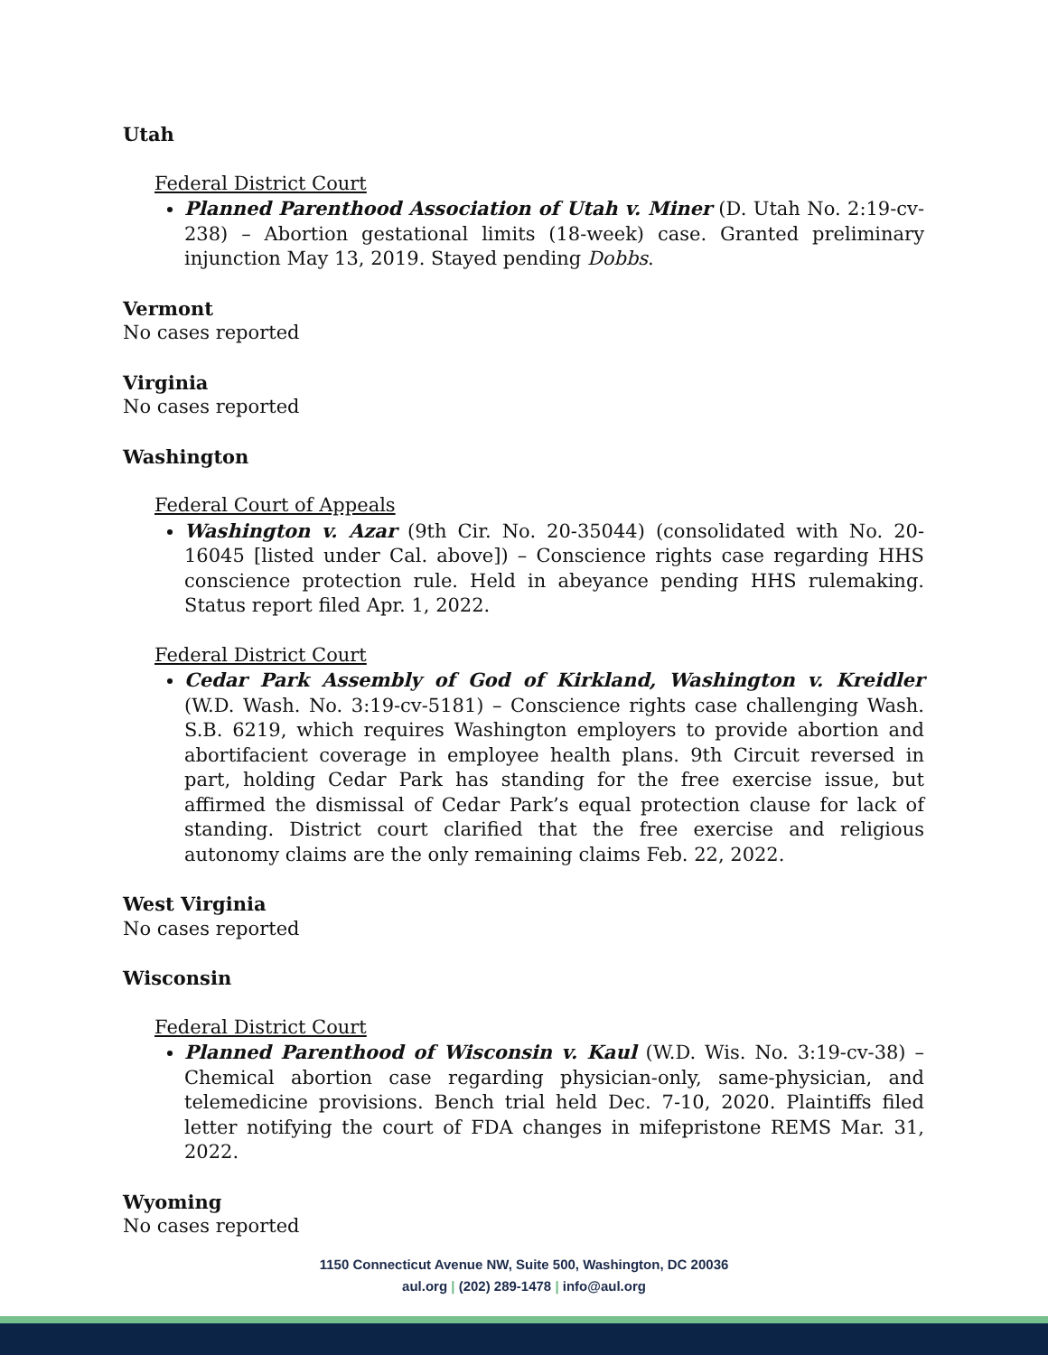Utah
Federal District Court
Planned Parenthood Association of Utah v. Miner (D. Utah No. 2:19-cv-238) – Abortion gestational limits (18-week) case. Granted preliminary injunction May 13, 2019. Stayed pending Dobbs.
Vermont
No cases reported
Virginia
No cases reported
Washington
Federal Court of Appeals
Washington v. Azar (9th Cir. No. 20-35044) (consolidated with No. 20-16045 [listed under Cal. above]) – Conscience rights case regarding HHS conscience protection rule. Held in abeyance pending HHS rulemaking. Status report filed Apr. 1, 2022.
Federal District Court
Cedar Park Assembly of God of Kirkland, Washington v. Kreidler (W.D. Wash. No. 3:19-cv-5181) – Conscience rights case challenging Wash. S.B. 6219, which requires Washington employers to provide abortion and abortifacient coverage in employee health plans. 9th Circuit reversed in part, holding Cedar Park has standing for the free exercise issue, but affirmed the dismissal of Cedar Park’s equal protection clause for lack of standing. District court clarified that the free exercise and religious autonomy claims are the only remaining claims Feb. 22, 2022.
West Virginia
No cases reported
Wisconsin
Federal District Court
Planned Parenthood of Wisconsin v. Kaul (W.D. Wis. No. 3:19-cv-38) – Chemical abortion case regarding physician-only, same-physician, and telemedicine provisions. Bench trial held Dec. 7-10, 2020. Plaintiffs filed letter notifying the court of FDA changes in mifepristone REMS Mar. 31, 2022.
Wyoming
No cases reported
1150 Connecticut Avenue NW, Suite 500, Washington, DC 20036
aul.org | (202) 289-1478 | info@aul.org